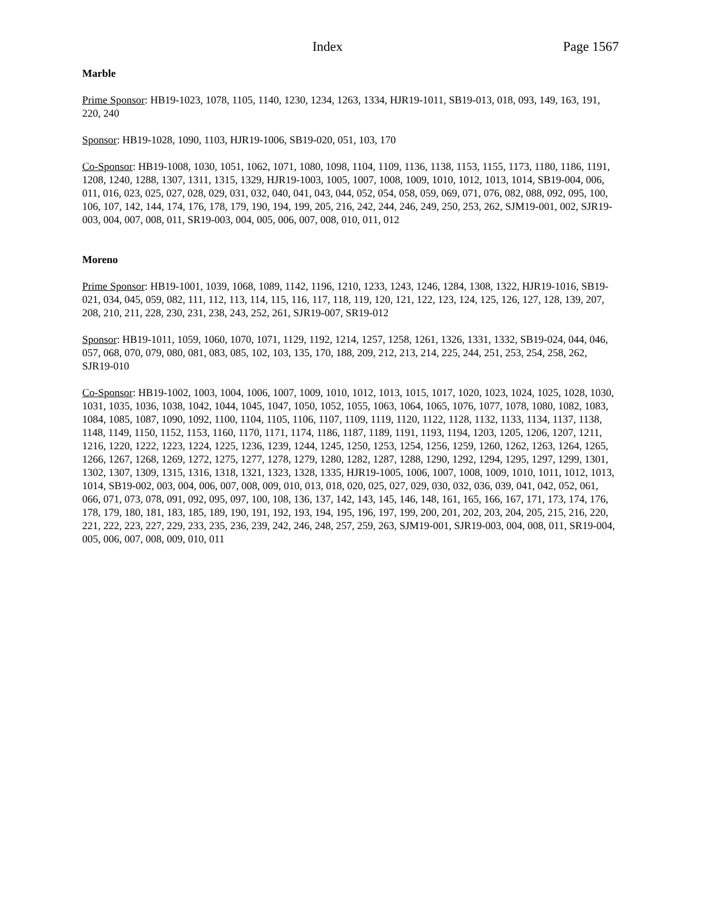Index Page 1567
Marble
Prime Sponsor: HB19-1023, 1078, 1105, 1140, 1230, 1234, 1263, 1334, HJR19-1011, SB19-013, 018, 093, 149, 163, 191, 220, 240
Sponsor: HB19-1028, 1090, 1103, HJR19-1006, SB19-020, 051, 103, 170
Co-Sponsor: HB19-1008, 1030, 1051, 1062, 1071, 1080, 1098, 1104, 1109, 1136, 1138, 1153, 1155, 1173, 1180, 1186, 1191, 1208, 1240, 1288, 1307, 1311, 1315, 1329, HJR19-1003, 1005, 1007, 1008, 1009, 1010, 1012, 1013, 1014, SB19-004, 006, 011, 016, 023, 025, 027, 028, 029, 031, 032, 040, 041, 043, 044, 052, 054, 058, 059, 069, 071, 076, 082, 088, 092, 095, 100, 106, 107, 142, 144, 174, 176, 178, 179, 190, 194, 199, 205, 216, 242, 244, 246, 249, 250, 253, 262, SJM19-001, 002, SJR19-003, 004, 007, 008, 011, SR19-003, 004, 005, 006, 007, 008, 010, 011, 012
Moreno
Prime Sponsor: HB19-1001, 1039, 1068, 1089, 1142, 1196, 1210, 1233, 1243, 1246, 1284, 1308, 1322, HJR19-1016, SB19-021, 034, 045, 059, 082, 111, 112, 113, 114, 115, 116, 117, 118, 119, 120, 121, 122, 123, 124, 125, 126, 127, 128, 139, 207, 208, 210, 211, 228, 230, 231, 238, 243, 252, 261, SJR19-007, SR19-012
Sponsor: HB19-1011, 1059, 1060, 1070, 1071, 1129, 1192, 1214, 1257, 1258, 1261, 1326, 1331, 1332, SB19-024, 044, 046, 057, 068, 070, 079, 080, 081, 083, 085, 102, 103, 135, 170, 188, 209, 212, 213, 214, 225, 244, 251, 253, 254, 258, 262, SJR19-010
Co-Sponsor: HB19-1002, 1003, 1004, 1006, 1007, 1009, 1010, 1012, 1013, 1015, 1017, 1020, 1023, 1024, 1025, 1028, 1030, 1031, 1035, 1036, 1038, 1042, 1044, 1045, 1047, 1050, 1052, 1055, 1063, 1064, 1065, 1076, 1077, 1078, 1080, 1082, 1083, 1084, 1085, 1087, 1090, 1092, 1100, 1104, 1105, 1106, 1107, 1109, 1119, 1120, 1122, 1128, 1132, 1133, 1134, 1137, 1138, 1148, 1149, 1150, 1152, 1153, 1160, 1170, 1171, 1174, 1186, 1187, 1189, 1191, 1193, 1194, 1203, 1205, 1206, 1207, 1211, 1216, 1220, 1222, 1223, 1224, 1225, 1236, 1239, 1244, 1245, 1250, 1253, 1254, 1256, 1259, 1260, 1262, 1263, 1264, 1265, 1266, 1267, 1268, 1269, 1272, 1275, 1277, 1278, 1279, 1280, 1282, 1287, 1288, 1290, 1292, 1294, 1295, 1297, 1299, 1301, 1302, 1307, 1309, 1315, 1316, 1318, 1321, 1323, 1328, 1335, HJR19-1005, 1006, 1007, 1008, 1009, 1010, 1011, 1012, 1013, 1014, SB19-002, 003, 004, 006, 007, 008, 009, 010, 013, 018, 020, 025, 027, 029, 030, 032, 036, 039, 041, 042, 052, 061, 066, 071, 073, 078, 091, 092, 095, 097, 100, 108, 136, 137, 142, 143, 145, 146, 148, 161, 165, 166, 167, 171, 173, 174, 176, 178, 179, 180, 181, 183, 185, 189, 190, 191, 192, 193, 194, 195, 196, 197, 199, 200, 201, 202, 203, 204, 205, 215, 216, 220, 221, 222, 223, 227, 229, 233, 235, 236, 239, 242, 246, 248, 257, 259, 263, SJM19-001, SJR19-003, 004, 008, 011, SR19-004, 005, 006, 007, 008, 009, 010, 011